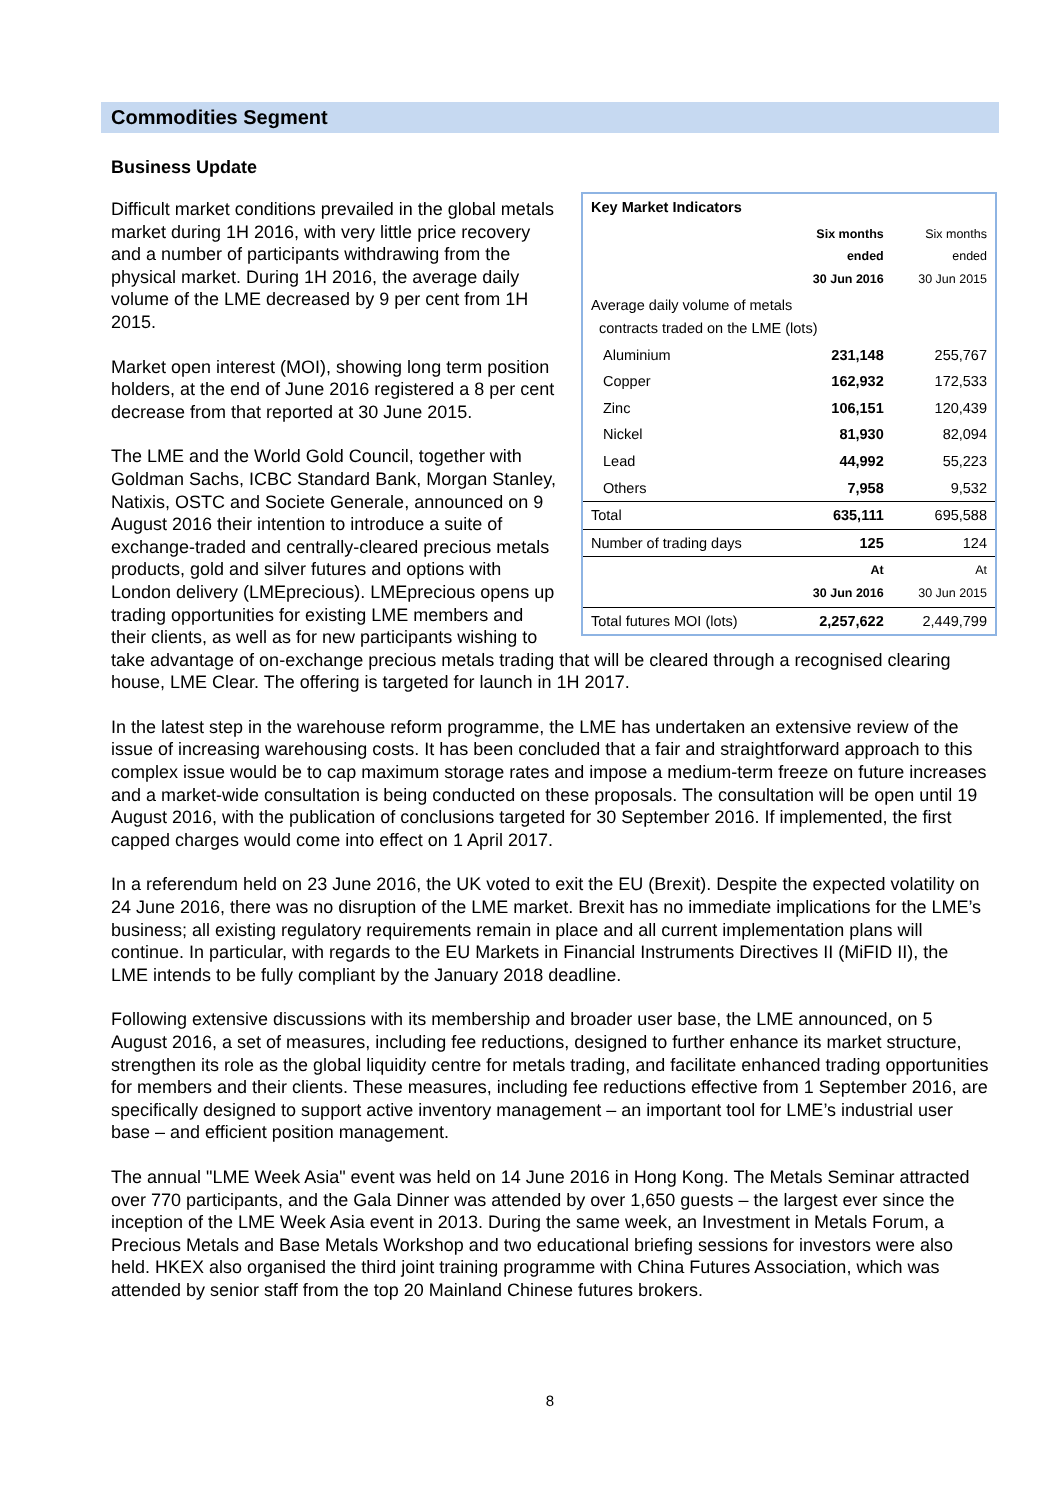Commodities Segment
Business Update
| Key Market Indicators | | |
| | Six months ended 30 Jun 2016 | Six months ended 30 Jun 2015 |
| Average daily volume of metals contracts traded on the LME (lots) | | |
| Aluminium | 231,148 | 255,767 |
| Copper | 162,932 | 172,533 |
| Zinc | 106,151 | 120,439 |
| Nickel | 81,930 | 82,094 |
| Lead | 44,992 | 55,223 |
| Others | 7,958 | 9,532 |
| Total | 635,111 | 695,588 |
| Number of trading days | 125 | 124 |
| | At 30 Jun 2016 | At 30 Jun 2015 |
| Total futures MOI (lots) | 2,257,622 | 2,449,799 |
Difficult market conditions prevailed in the global metals market during 1H 2016, with very little price recovery and a number of participants withdrawing from the physical market. During 1H 2016, the average daily volume of the LME decreased by 9 per cent from 1H 2015.
Market open interest (MOI), showing long term position holders, at the end of June 2016 registered a 8 per cent decrease from that reported at 30 June 2015.
The LME and the World Gold Council, together with Goldman Sachs, ICBC Standard Bank, Morgan Stanley, Natixis, OSTC and Societe Generale, announced on 9 August 2016 their intention to introduce a suite of exchange-traded and centrally-cleared precious metals products, gold and silver futures and options with London delivery (LMEprecious). LMEprecious opens up trading opportunities for existing LME members and their clients, as well as for new participants wishing to take advantage of on-exchange precious metals trading that will be cleared through a recognised clearing house, LME Clear. The offering is targeted for launch in 1H 2017.
In the latest step in the warehouse reform programme, the LME has undertaken an extensive review of the issue of increasing warehousing costs. It has been concluded that a fair and straightforward approach to this complex issue would be to cap maximum storage rates and impose a medium-term freeze on future increases and a market-wide consultation is being conducted on these proposals. The consultation will be open until 19 August 2016, with the publication of conclusions targeted for 30 September 2016. If implemented, the first capped charges would come into effect on 1 April 2017.
In a referendum held on 23 June 2016, the UK voted to exit the EU (Brexit). Despite the expected volatility on 24 June 2016, there was no disruption of the LME market. Brexit has no immediate implications for the LME’s business; all existing regulatory requirements remain in place and all current implementation plans will continue. In particular, with regards to the EU Markets in Financial Instruments Directives II (MiFID II), the LME intends to be fully compliant by the January 2018 deadline.
Following extensive discussions with its membership and broader user base, the LME announced, on 5 August 2016, a set of measures, including fee reductions, designed to further enhance its market structure, strengthen its role as the global liquidity centre for metals trading, and facilitate enhanced trading opportunities for members and their clients. These measures, including fee reductions effective from 1 September 2016, are specifically designed to support active inventory management – an important tool for LME’s industrial user base – and efficient position management.
The annual "LME Week Asia" event was held on 14 June 2016 in Hong Kong. The Metals Seminar attracted over 770 participants, and the Gala Dinner was attended by over 1,650 guests – the largest ever since the inception of the LME Week Asia event in 2013. During the same week, an Investment in Metals Forum, a Precious Metals and Base Metals Workshop and two educational briefing sessions for investors were also held. HKEX also organised the third joint training programme with China Futures Association, which was attended by senior staff from the top 20 Mainland Chinese futures brokers.
8